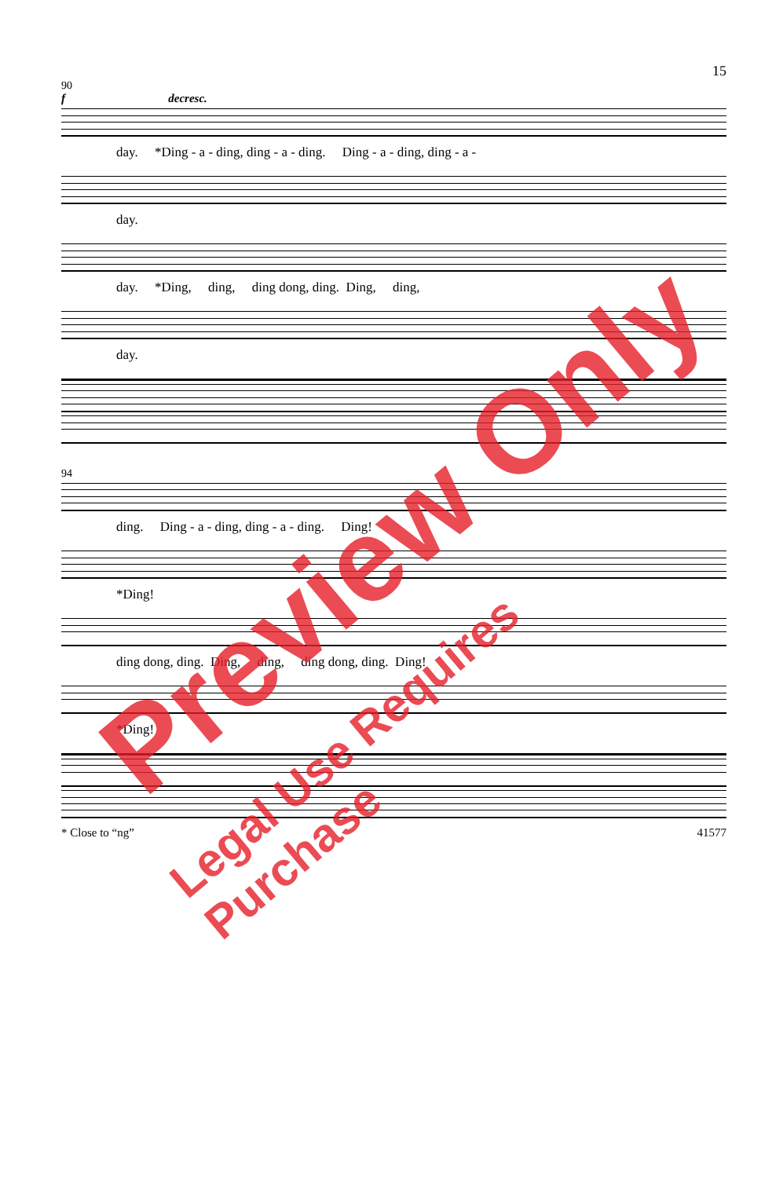15
90
f decresc.
day. *Ding - a - ding, ding - a - ding. Ding - a - ding, ding - a -
day.
day. *Ding, ding, ding dong, ding. Ding, ding,
day.
94
ding. Ding - a - ding, ding - a - ding. Ding!
*Ding!
ding dong, ding. Ding, ding, ding dong, ding. Ding!
*Ding!
* Close to “ng” 41577
Preview Only
Legal Use Requires Purchase